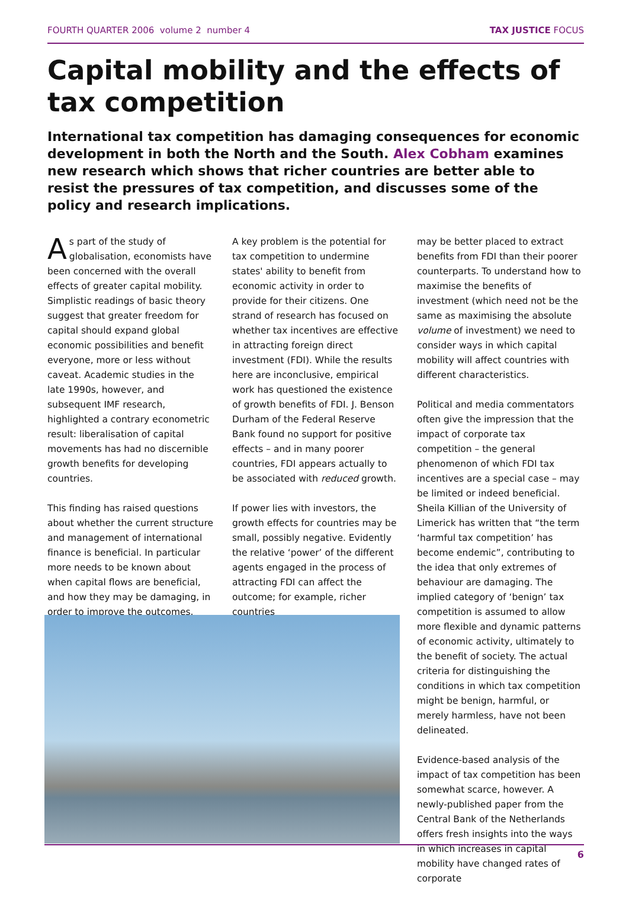FOURTH QUARTER 2006 volume 2 number 4
TAX JUSTICE FOCUS
Capital mobility and the effects of tax competition
International tax competition has damaging consequences for economic development in both the North and the South. Alex Cobham examines new research which shows that richer countries are better able to resist the pressures of tax competition, and discusses some of the policy and research implications.
As part of the study of globalisation, economists have been concerned with the overall effects of greater capital mobility. Simplistic readings of basic theory suggest that greater freedom for capital should expand global economic possibilities and benefit everyone, more or less without caveat. Academic studies in the late 1990s, however, and subsequent IMF research, highlighted a contrary econometric result: liberalisation of capital movements has had no discernible growth benefits for developing countries.
This finding has raised questions about whether the current structure and management of international finance is beneficial. In particular more needs to be known about when capital flows are beneficial, and how they may be damaging, in order to improve the outcomes.
A key problem is the potential for tax competition to undermine states' ability to benefit from economic activity in order to provide for their citizens. One strand of research has focused on whether tax incentives are effective in attracting foreign direct investment (FDI). While the results here are inconclusive, empirical work has questioned the existence of growth benefits of FDI. J. Benson Durham of the Federal Reserve Bank found no support for positive effects – and in many poorer countries, FDI appears actually to be associated with reduced growth.
If power lies with investors, the growth effects for countries may be small, possibly negative. Evidently the relative ‘power’ of the different agents engaged in the process of attracting FDI can affect the outcome; for example, richer countries
may be better placed to extract benefits from FDI than their poorer counterparts. To understand how to maximise the benefits of investment (which need not be the same as maximising the absolute volume of investment) we need to consider ways in which capital mobility will affect countries with different characteristics.
Political and media commentators often give the impression that the impact of corporate tax competition – the general phenomenon of which FDI tax incentives are a special case – may be limited or indeed beneficial. Sheila Killian of the University of Limerick has written that “the term ‘harmful tax competition’ has become endemic”, contributing to the idea that only extremes of behaviour are damaging. The implied category of ‘benign’ tax competition is assumed to allow more flexible and dynamic patterns of economic activity, ultimately to the benefit of society. The actual criteria for distinguishing the conditions in which tax competition might be benign, harmful, or merely harmless, have not been delineated.
Evidence-based analysis of the impact of tax competition has been somewhat scarce, however. A newly-published paper from the Central Bank of the Netherlands offers fresh insights into the ways in which increases in capital mobility have changed rates of corporate
6